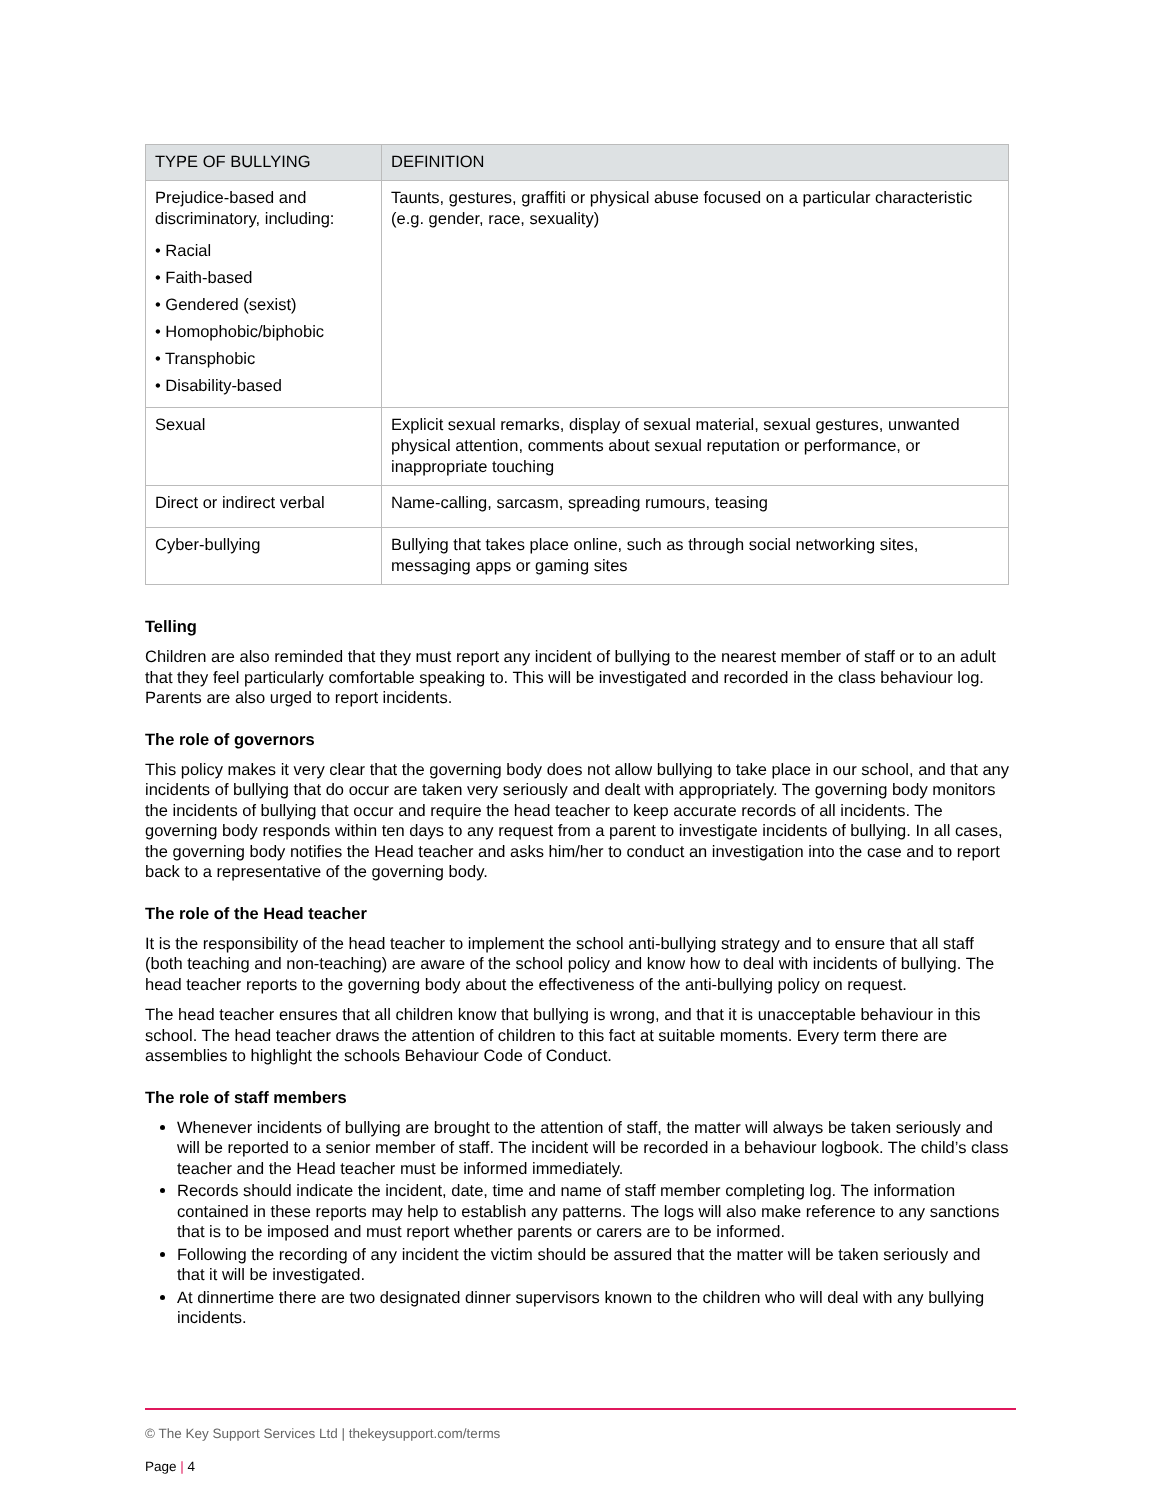| TYPE OF BULLYING | DEFINITION |
| --- | --- |
| Prejudice-based and discriminatory, including: • Racial • Faith-based • Gendered (sexist) • Homophobic/biphobic • Transphobic • Disability-based | Taunts, gestures, graffiti or physical abuse focused on a particular characteristic (e.g. gender, race, sexuality) |
| Sexual | Explicit sexual remarks, display of sexual material, sexual gestures, unwanted physical attention, comments about sexual reputation or performance, or inappropriate touching |
| Direct or indirect verbal | Name-calling, sarcasm, spreading rumours, teasing |
| Cyber-bullying | Bullying that takes place online, such as through social networking sites, messaging apps or gaming sites |
Telling
Children are also reminded that they must report any incident of bullying to the nearest member of staff or to an adult that they feel particularly comfortable speaking to. This will be investigated and recorded in the class behaviour log. Parents are also urged to report incidents.
The role of governors
This policy makes it very clear that the governing body does not allow bullying to take place in our school, and that any incidents of bullying that do occur are taken very seriously and dealt with appropriately. The governing body monitors the incidents of bullying that occur and require the head teacher to keep accurate records of all incidents. The governing body responds within ten days to any request from a parent to investigate incidents of bullying. In all cases, the governing body notifies the Head teacher and asks him/her to conduct an investigation into the case and to report back to a representative of the governing body.
The role of the Head teacher
It is the responsibility of the head teacher to implement the school anti-bullying strategy and to ensure that all staff (both teaching and non-teaching) are aware of the school policy and know how to deal with incidents of bullying. The head teacher reports to the governing body about the effectiveness of the anti-bullying policy on request.
The head teacher ensures that all children know that bullying is wrong, and that it is unacceptable behaviour in this school. The head teacher draws the attention of children to this fact at suitable moments. Every term there are assemblies to highlight the schools Behaviour Code of Conduct.
The role of staff members
Whenever incidents of bullying are brought to the attention of staff, the matter will always be taken seriously and will be reported to a senior member of staff. The incident will be recorded in a behaviour logbook. The child’s class teacher and the Head teacher must be informed immediately.
Records should indicate the incident, date, time and name of staff member completing log. The information contained in these reports may help to establish any patterns. The logs will also make reference to any sanctions that is to be imposed and must report whether parents or carers are to be informed.
Following the recording of any incident the victim should be assured that the matter will be taken seriously and that it will be investigated.
At dinnertime there are two designated dinner supervisors known to the children who will deal with any bullying incidents.
© The Key Support Services Ltd | thekeysupport.com/terms
Page | 4